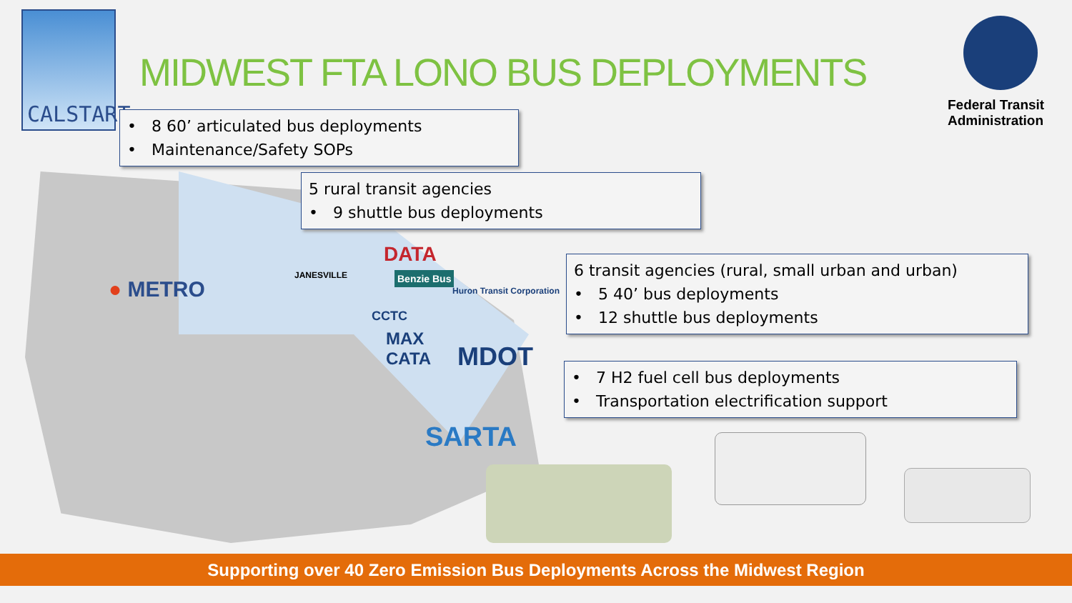CALSTART
MIDWEST FTA LONO BUS DEPLOYMENTS
Federal Transit
Administration
• 8 60’ articulated bus deployments
• Maintenance/Safety SOPs
5 rural transit agencies
• 9 shuttle bus deployments
● METRO
JANESVILLE
DATA
Benzie Bus
Huron Transit Corporation
CCTC
MAX
CATA
MDOT
SARTA
6 transit agencies (rural, small urban and urban)
• 5 40’ bus deployments
• 12 shuttle bus deployments
• 7 H2 fuel cell bus deployments
• Transportation electrification support
Supporting over 40 Zero Emission Bus Deployments Across the Midwest Region